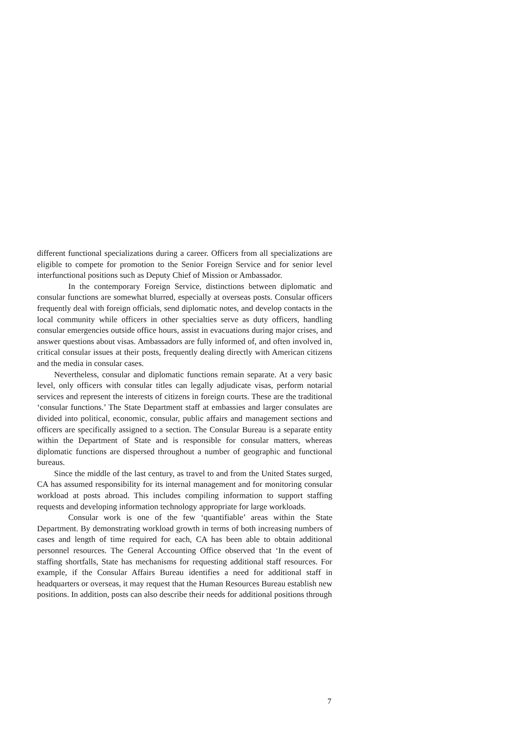different functional specializations during a career. Officers from all specializations are eligible to compete for promotion to the Senior Foreign Service and for senior level interfunctional positions such as Deputy Chief of Mission or Ambassador.
In the contemporary Foreign Service, distinctions between diplomatic and consular functions are somewhat blurred, especially at overseas posts. Consular officers frequently deal with foreign officials, send diplomatic notes, and develop contacts in the local community while officers in other specialties serve as duty officers, handling consular emergencies outside office hours, assist in evacuations during major crises, and answer questions about visas. Ambassadors are fully informed of, and often involved in, critical consular issues at their posts, frequently dealing directly with American citizens and the media in consular cases.
Nevertheless, consular and diplomatic functions remain separate. At a very basic level, only officers with consular titles can legally adjudicate visas, perform notarial services and represent the interests of citizens in foreign courts. These are the traditional ‘consular functions.’ The State Department staff at embassies and larger consulates are divided into political, economic, consular, public affairs and management sections and officers are specifically assigned to a section. The Consular Bureau is a separate entity within the Department of State and is responsible for consular matters, whereas diplomatic functions are dispersed throughout a number of geographic and functional bureaus.
Since the middle of the last century, as travel to and from the United States surged, CA has assumed responsibility for its internal management and for monitoring consular workload at posts abroad. This includes compiling information to support staffing requests and developing information technology appropriate for large workloads.
Consular work is one of the few ‘quantifiable’ areas within the State Department. By demonstrating workload growth in terms of both increasing numbers of cases and length of time required for each, CA has been able to obtain additional personnel resources. The General Accounting Office observed that ‘In the event of staffing shortfalls, State has mechanisms for requesting additional staff resources. For example, if the Consular Affairs Bureau identifies a need for additional staff in headquarters or overseas, it may request that the Human Resources Bureau establish new positions. In addition, posts can also describe their needs for additional positions through
7